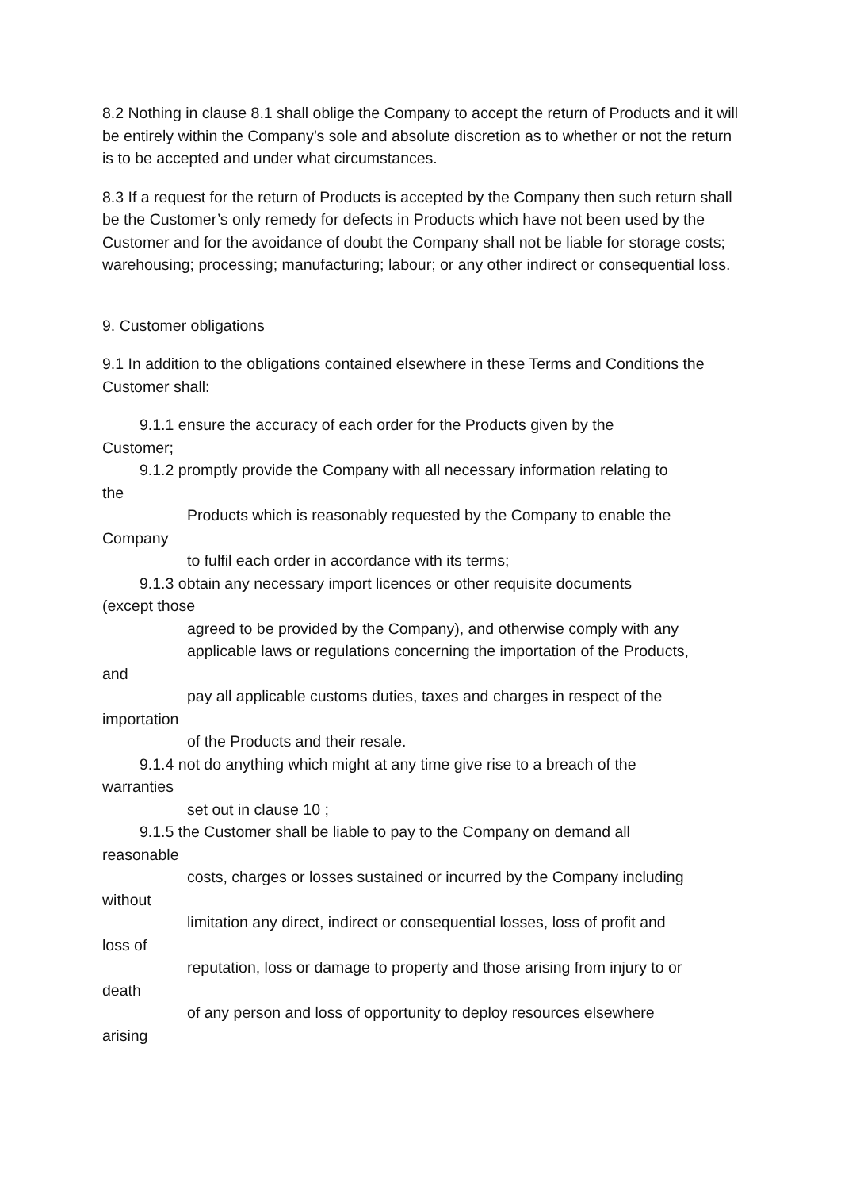8.2 Nothing in clause 8.1 shall oblige the Company to accept the return of Products and it will be entirely within the Company’s sole and absolute discretion as to whether or not the return is to be accepted and under what circumstances.
8.3 If a request for the return of Products is accepted by the Company then such return shall be the Customer’s only remedy for defects in Products which have not been used by the Customer and for the avoidance of doubt the Company shall not be liable for storage costs; warehousing; processing; manufacturing; labour; or any other indirect or consequential loss.
9. Customer obligations
9.1 In addition to the obligations contained elsewhere in these Terms and Conditions the Customer shall:
9.1.1 ensure the accuracy of each order for the Products given by the
Customer;
9.1.2 promptly provide the Company with all necessary information relating to
the
Products which is reasonably requested by the Company to enable the
Company
to fulfil each order in accordance with its terms;
9.1.3 obtain any necessary import licences or other requisite documents
(except those
agreed to be provided by the Company), and otherwise comply with any
applicable laws or regulations concerning the importation of the Products,
and
pay all applicable customs duties, taxes and charges in respect of the
importation
of the Products and their resale.
9.1.4 not do anything which might at any time give rise to a breach of the
warranties
set out in clause 10 ;
9.1.5 the Customer shall be liable to pay to the Company on demand all
reasonable
costs, charges or losses sustained or incurred by the Company including
without
limitation any direct, indirect or consequential losses, loss of profit and
loss of
reputation, loss or damage to property and those arising from injury to or
death
of any person and loss of opportunity to deploy resources elsewhere
arising